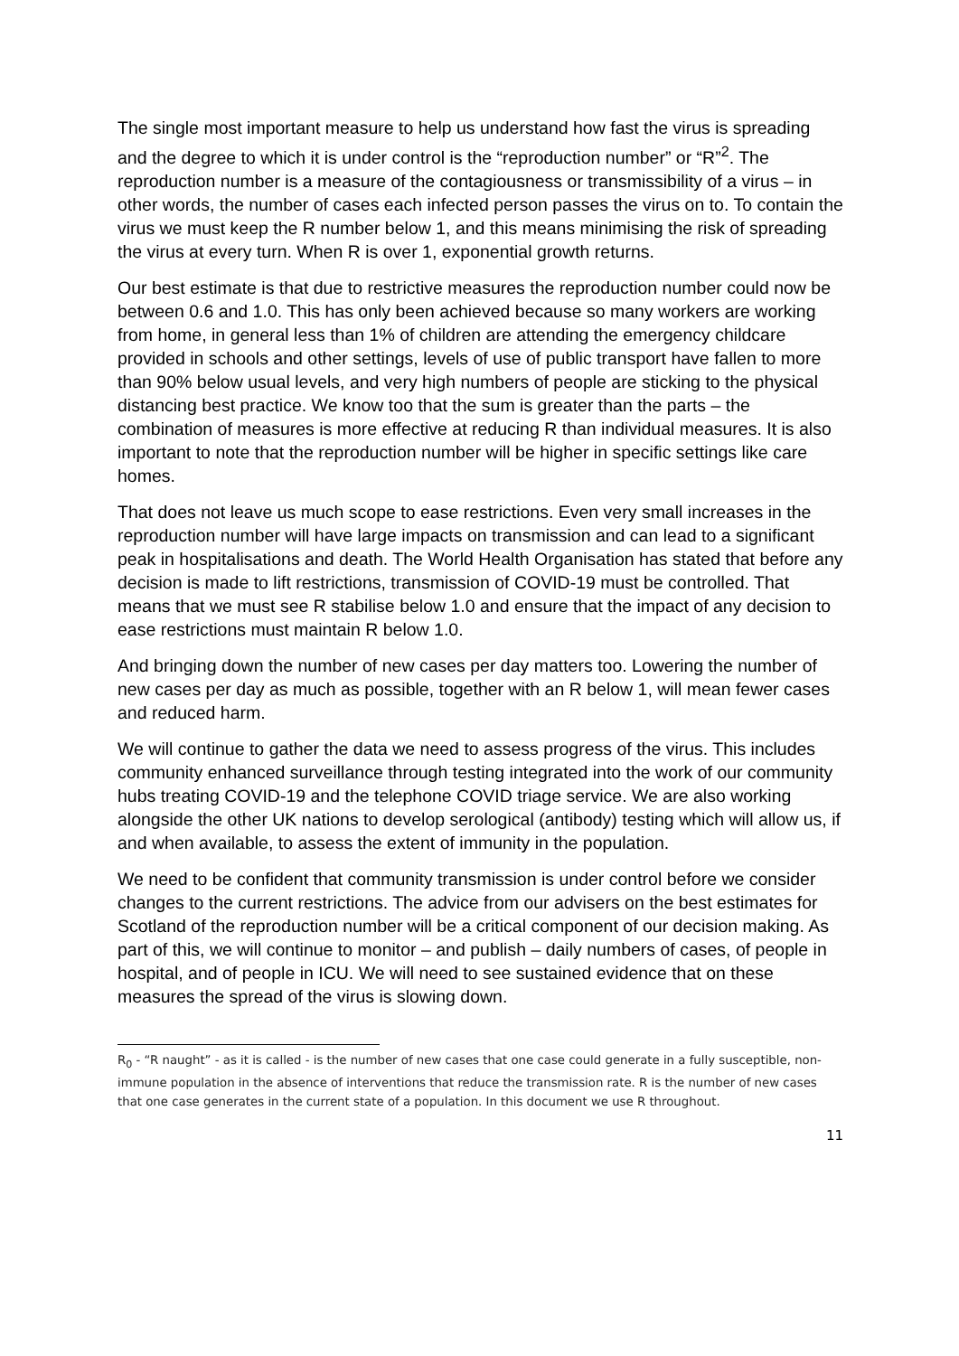The single most important measure to help us understand how fast the virus is spreading and the degree to which it is under control is the “reproduction number” or “R”<sup>2</sup>. The reproduction number is a measure of the contagiousness or transmissibility of a virus – in other words, the number of cases each infected person passes the virus on to. To contain the virus we must keep the R number below 1, and this means minimising the risk of spreading the virus at every turn. When R is over 1, exponential growth returns.
Our best estimate is that due to restrictive measures the reproduction number could now be between 0.6 and 1.0. This has only been achieved because so many workers are working from home, in general less than 1% of children are attending the emergency childcare provided in schools and other settings, levels of use of public transport have fallen to more than 90% below usual levels, and very high numbers of people are sticking to the physical distancing best practice. We know too that the sum is greater than the parts – the combination of measures is more effective at reducing R than individual measures. It is also important to note that the reproduction number will be higher in specific settings like care homes.
That does not leave us much scope to ease restrictions. Even very small increases in the reproduction number will have large impacts on transmission and can lead to a significant peak in hospitalisations and death. The World Health Organisation has stated that before any decision is made to lift restrictions, transmission of COVID-19 must be controlled. That means that we must see R stabilise below 1.0 and ensure that the impact of any decision to ease restrictions must maintain R below 1.0.
And bringing down the number of new cases per day matters too. Lowering the number of new cases per day as much as possible, together with an R below 1, will mean fewer cases and reduced harm.
We will continue to gather the data we need to assess progress of the virus. This includes community enhanced surveillance through testing integrated into the work of our community hubs treating COVID-19 and the telephone COVID triage service. We are also working alongside the other UK nations to develop serological (antibody) testing which will allow us, if and when available, to assess the extent of immunity in the population.
We need to be confident that community transmission is under control before we consider changes to the current restrictions. The advice from our advisers on the best estimates for Scotland of the reproduction number will be a critical component of our decision making. As part of this, we will continue to monitor – and publish – daily numbers of cases, of people in hospital, and of people in ICU. We will need to see sustained evidence that on these measures the spread of the virus is slowing down.
R<sub>0</sub> - “R naught” - as it is called - is the number of new cases that one case could generate in a fully susceptible, non-immune population in the absence of interventions that reduce the transmission rate. R is the number of new cases that one case generates in the current state of a population. In this document we use R throughout.
11